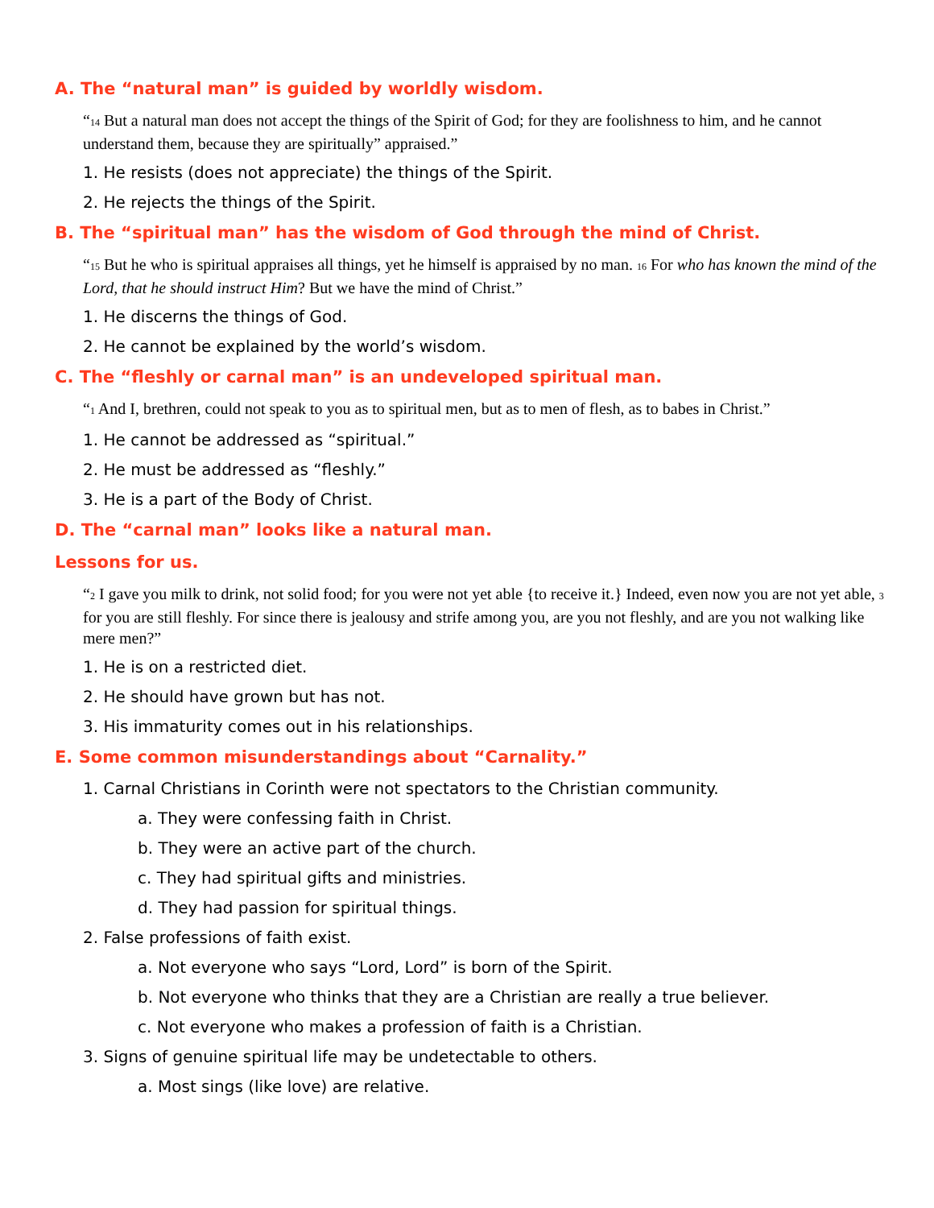A. The “natural man” is guided by worldly wisdom.
“<sup>14</sup> But a natural man does not accept the things of the Spirit of God; for they are foolishness to him, and he cannot understand them, because they are spiritually” appraised.”
1. He resists (does not appreciate) the things of the Spirit.
2. He rejects the things of the Spirit.
B. The “spiritual man” has the wisdom of God through the mind of Christ.
“<sup>15</sup> But he who is spiritual appraises all things, yet he himself is appraised by no man. <sup>16</sup> For who has known the mind of the Lord, that he should instruct Him? But we have the mind of Christ.”
1. He discerns the things of God.
2. He cannot be explained by the world’s wisdom.
C. The “fleshly or carnal man” is an undeveloped spiritual man.
“<sup>1</sup> And I, brethren, could not speak to you as to spiritual men, but as to men of flesh, as to babes in Christ.”
1. He cannot be addressed as “spiritual.”
2. He must be addressed as “fleshly.”
3. He is a part of the Body of Christ.
D. The “carnal man” looks like a natural man.
Lessons for us.
“<sup>2</sup> I gave you milk to drink, not solid food; for you were not yet able {to receive it.} Indeed, even now you are not yet able, <sup>3</sup> for you are still fleshly. For since there is jealousy and strife among you, are you not fleshly, and are you not walking like mere men?”
1. He is on a restricted diet.
2. He should have grown but has not.
3. His immaturity comes out in his relationships.
E. Some common misunderstandings about “Carnality.”
1. Carnal Christians in Corinth were not spectators to the Christian community.
a. They were confessing faith in Christ.
b. They were an active part of the church.
c. They had spiritual gifts and ministries.
d. They had passion for spiritual things.
2. False professions of faith exist.
a. Not everyone who says “Lord, Lord” is born of the Spirit.
b. Not everyone who thinks that they are a Christian are really a true believer.
c. Not everyone who makes a profession of faith is a Christian.
3. Signs of genuine spiritual life may be undetectable to others.
a. Most sings (like love) are relative.